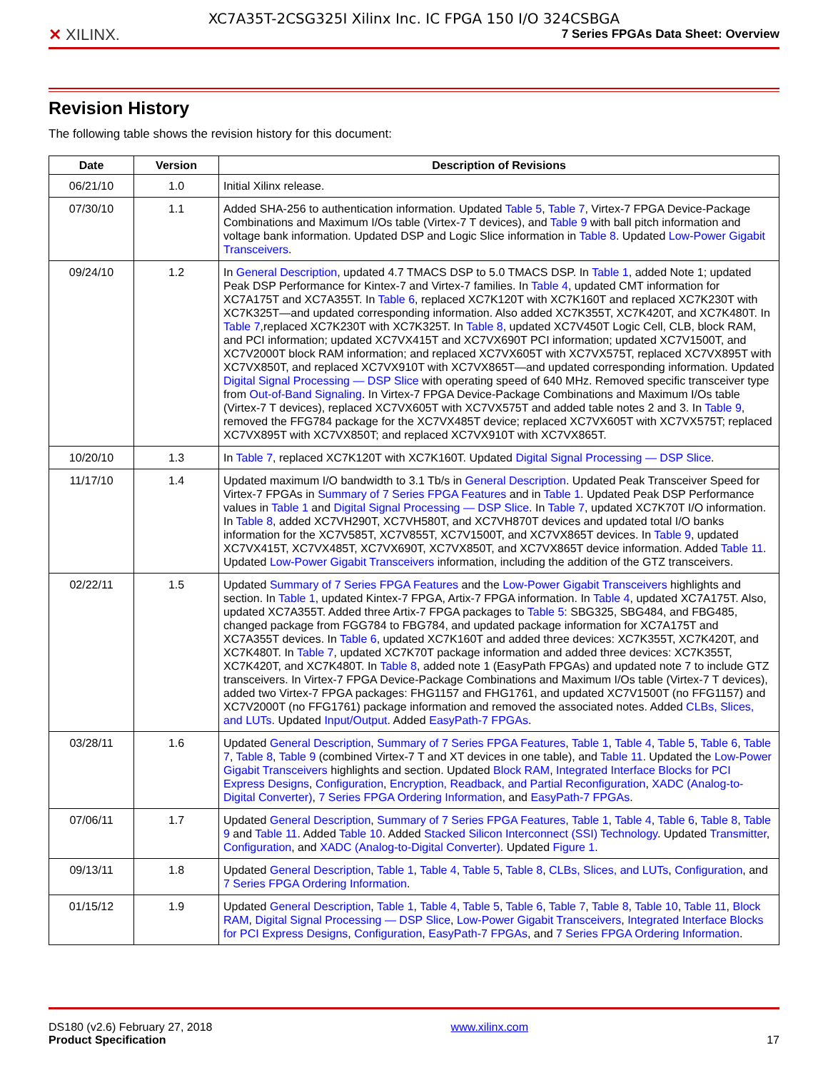✕ XILINX.
XC7A35T-2CSG325I Xilinx Inc. IC FPGA 150 I/O 324CSBGA
7 Series FPGAs Data Sheet: Overview
Revision History
The following table shows the revision history for this document:
| Date | Version | Description of Revisions |
| --- | --- | --- |
| 06/21/10 | 1.0 | Initial Xilinx release. |
| 07/30/10 | 1.1 | Added SHA-256 to authentication information. Updated Table 5 , Table 7 , Virtex-7 FPGA Device-Package Combinations and Maximum I/Os table (Virtex-7 T devices), and Table 9 with ball pitch information and voltage bank information. Updated DSP and Logic Slice information in Table 8 . Updated Low-Power Gigabit Transceivers . |
| 09/24/10 | 1.2 | In General Description , updated 4.7 TMACS DSP to 5.0 TMACS DSP. In Table 1 , added Note 1; updated Peak DSP Performance for Kintex-7 and Virtex-7 families. In Table 4 , updated CMT information for XC7A175T and XC7A355T. In Table 6 , replaced XC7K120T with XC7K160T and replaced XC7K230T with XC7K325T—and updated corresponding information. Also added XC7K355T, XC7K420T, and XC7K480T. In Table 7 ,replaced XC7K230T with XC7K325T. In Table 8 , updated XC7V450T Logic Cell, CLB, block RAM, and PCI information; updated XC7VX415T and XC7VX690T PCI information; updated XC7V1500T, and XC7V2000T block RAM information; and replaced XC7VX605T with XC7VX575T, replaced XC7VX895T with XC7VX850T, and replaced XC7VX910T with XC7VX865T—and updated corresponding information. Updated Digital Signal Processing — DSP Slice with operating speed of 640 MHz. Removed specific transceiver type from Out-of-Band Signaling . In Virtex-7 FPGA Device-Package Combinations and Maximum I/Os table (Virtex-7 T devices), replaced XC7VX605T with XC7VX575T and added table notes 2 and 3. In Table 9 , removed the FFG784 package for the XC7VX485T device; replaced XC7VX605T with XC7VX575T; replaced XC7VX895T with XC7VX850T; and replaced XC7VX910T with XC7VX865T. |
| 10/20/10 | 1.3 | In Table 7 , replaced XC7K120T with XC7K160T. Updated Digital Signal Processing — DSP Slice . |
| 11/17/10 | 1.4 | Updated maximum I/O bandwidth to 3.1 Tb/s in General Description . Updated Peak Transceiver Speed for Virtex-7 FPGAs in Summary of 7 Series FPGA Features and in Table 1 . Updated Peak DSP Performance values in Table 1 and Digital Signal Processing — DSP Slice . In Table 7 , updated XC7K70T I/O information. In Table 8 , added XC7VH290T, XC7VH580T, and XC7VH870T devices and updated total I/O banks information for the XC7V585T, XC7V855T, XC7V1500T, and XC7VX865T devices. In Table 9 , updated XC7VX415T, XC7VX485T, XC7VX690T, XC7VX850T, and XC7VX865T device information. Added Table 11 . Updated Low-Power Gigabit Transceivers information, including the addition of the GTZ transceivers. |
| 02/22/11 | 1.5 | Updated Summary of 7 Series FPGA Features and the Low-Power Gigabit Transceivers highlights and section. In Table 1 , updated Kintex-7 FPGA, Artix-7 FPGA information. In Table 4 , updated XC7A175T. Also, updated XC7A355T. Added three Artix-7 FPGA packages to Table 5 : SBG325, SBG484, and FBG485, changed package from FGG784 to FBG784, and updated package information for XC7A175T and XC7A355T devices. In Table 6 , updated XC7K160T and added three devices: XC7K355T, XC7K420T, and XC7K480T. In Table 7 , updated XC7K70T package information and added three devices: XC7K355T, XC7K420T, and XC7K480T. In Table 8 , added note 1 (EasyPath FPGAs) and updated note 7 to include GTZ transceivers. In Virtex-7 FPGA Device-Package Combinations and Maximum I/Os table (Virtex-7 T devices), added two Virtex-7 FPGA packages: FHG1157 and FHG1761, and updated XC7V1500T (no FFG1157) and XC7V2000T (no FFG1761) package information and removed the associated notes. Added CLBs, Slices, and LUTs . Updated Input/Output . Added EasyPath-7 FPGAs . |
| 03/28/11 | 1.6 | Updated General Description , Summary of 7 Series FPGA Features , Table 1 , Table 4 , Table 5 , Table 6 , Table 7 , Table 8 , Table 9 (combined Virtex-7 T and XT devices in one table), and Table 11 . Updated the Low-Power Gigabit Transceivers highlights and section. Updated Block RAM , Integrated Interface Blocks for PCI Express Designs , Configuration , Encryption, Readback, and Partial Reconfiguration , XADC (Analog-to-Digital Converter) , 7 Series FPGA Ordering Information , and EasyPath-7 FPGAs . |
| 07/06/11 | 1.7 | Updated General Description , Summary of 7 Series FPGA Features , Table 1 , Table 4 , Table 6 , Table 8 , Table 9 and Table 11 . Added Table 10 . Added Stacked Silicon Interconnect (SSI) Technology . Updated Transmitter , Configuration , and XADC (Analog-to-Digital Converter) . Updated Figure 1 . |
| 09/13/11 | 1.8 | Updated General Description , Table 1 , Table 4 , Table 5 , Table 8 , CLBs, Slices, and LUTs , Configuration , and 7 Series FPGA Ordering Information . |
| 01/15/12 | 1.9 | Updated General Description , Table 1 , Table 4 , Table 5 , Table 6 , Table 7 , Table 8 , Table 10 , Table 11 , Block RAM , Digital Signal Processing — DSP Slice , Low-Power Gigabit Transceivers , Integrated Interface Blocks for PCI Express Designs , Configuration , EasyPath-7 FPGAs , and 7 Series FPGA Ordering Information . |
DS180 (v2.6) February 27, 2018
Product Specification
www.xilinx.com
17